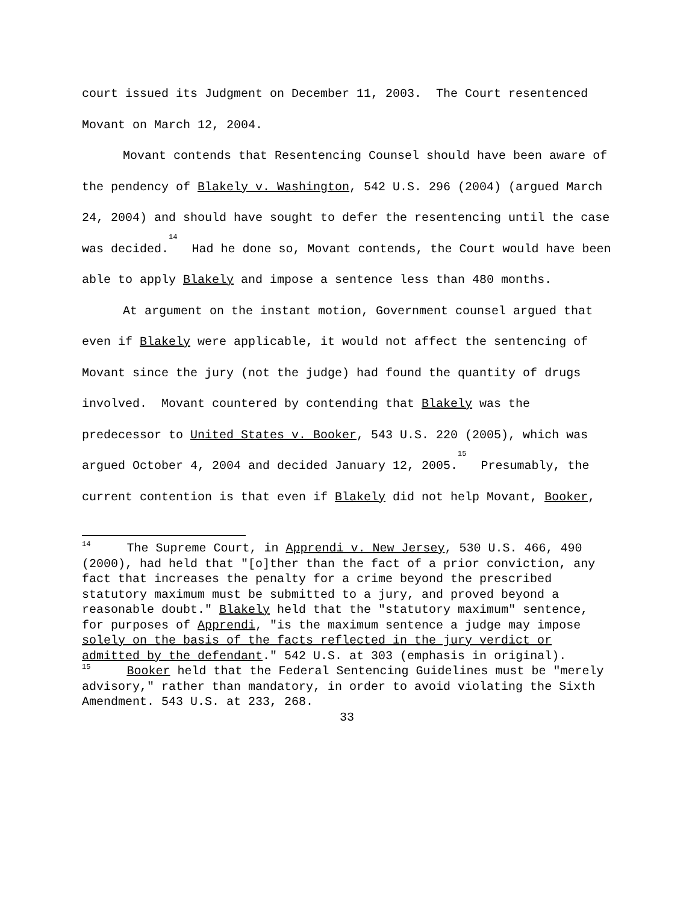court issued its Judgment on December 11, 2003. The Court resentenced Movant on March 12, 2004.
Movant contends that Resentencing Counsel should have been aware of the pendency of Blakely v. Washington, 542 U.S. 296 (2004) (argued March 24, 2004) and should have sought to defer the resentencing until the case was decided.<sup>14</sup> Had he done so, Movant contends, the Court would have been able to apply Blakely and impose a sentence less than 480 months.
At argument on the instant motion, Government counsel argued that even if Blakely were applicable, it would not affect the sentencing of Movant since the jury (not the judge) had found the quantity of drugs involved. Movant countered by contending that Blakely was the predecessor to United States v. Booker, 543 U.S. 220 (2005), which was argued October 4, 2004 and decided January 12, 2005.<sup>15</sup> Presumably, the current contention is that even if Blakely did not help Movant, Booker,
<sup>14</sup> The Supreme Court, in Apprendi v. New Jersey, 530 U.S. 466, 490 (2000), had held that "[o]ther than the fact of a prior conviction, any fact that increases the penalty for a crime beyond the prescribed statutory maximum must be submitted to a jury, and proved beyond a reasonable doubt." Blakely held that the "statutory maximum" sentence, for purposes of Apprendi, "is the maximum sentence a judge may impose solely on the basis of the facts reflected in the jury verdict or admitted by the defendant." 542 U.S. at 303 (emphasis in original).
<sup>15</sup> Booker held that the Federal Sentencing Guidelines must be "merely advisory," rather than mandatory, in order to avoid violating the Sixth Amendment. 543 U.S. at 233, 268.
33